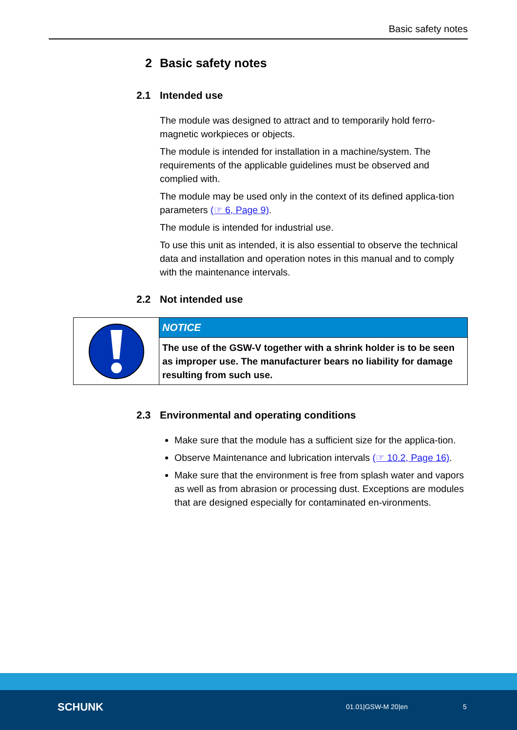Basic safety notes
2 Basic safety notes
2.1 Intended use
The module was designed to attract and to temporarily hold ferro-magnetic workpieces or objects.
The module is intended for installation in a machine/system. The requirements of the applicable guidelines must be observed and complied with.
The module may be used only in the context of its defined applica-tion parameters (☞ 6, Page 9).
The module is intended for industrial use.
To use this unit as intended, it is also essential to observe the technical data and installation and operation notes in this manual and to comply with the maintenance intervals.
2.2 Not intended use
NOTICE
The use of the GSW-V together with a shrink holder is to be seen as improper use. The manufacturer bears no liability for damage resulting from such use.
2.3 Environmental and operating conditions
Make sure that the module has a sufficient size for the applica-tion.
Observe Maintenance and lubrication intervals (☞ 10.2, Page 16).
Make sure that the environment is free from splash water and vapors as well as from abrasion or processing dust. Exceptions are modules that are designed especially for contaminated en-vironments.
SCHUNK 01.01|GSW-M 20|en 5